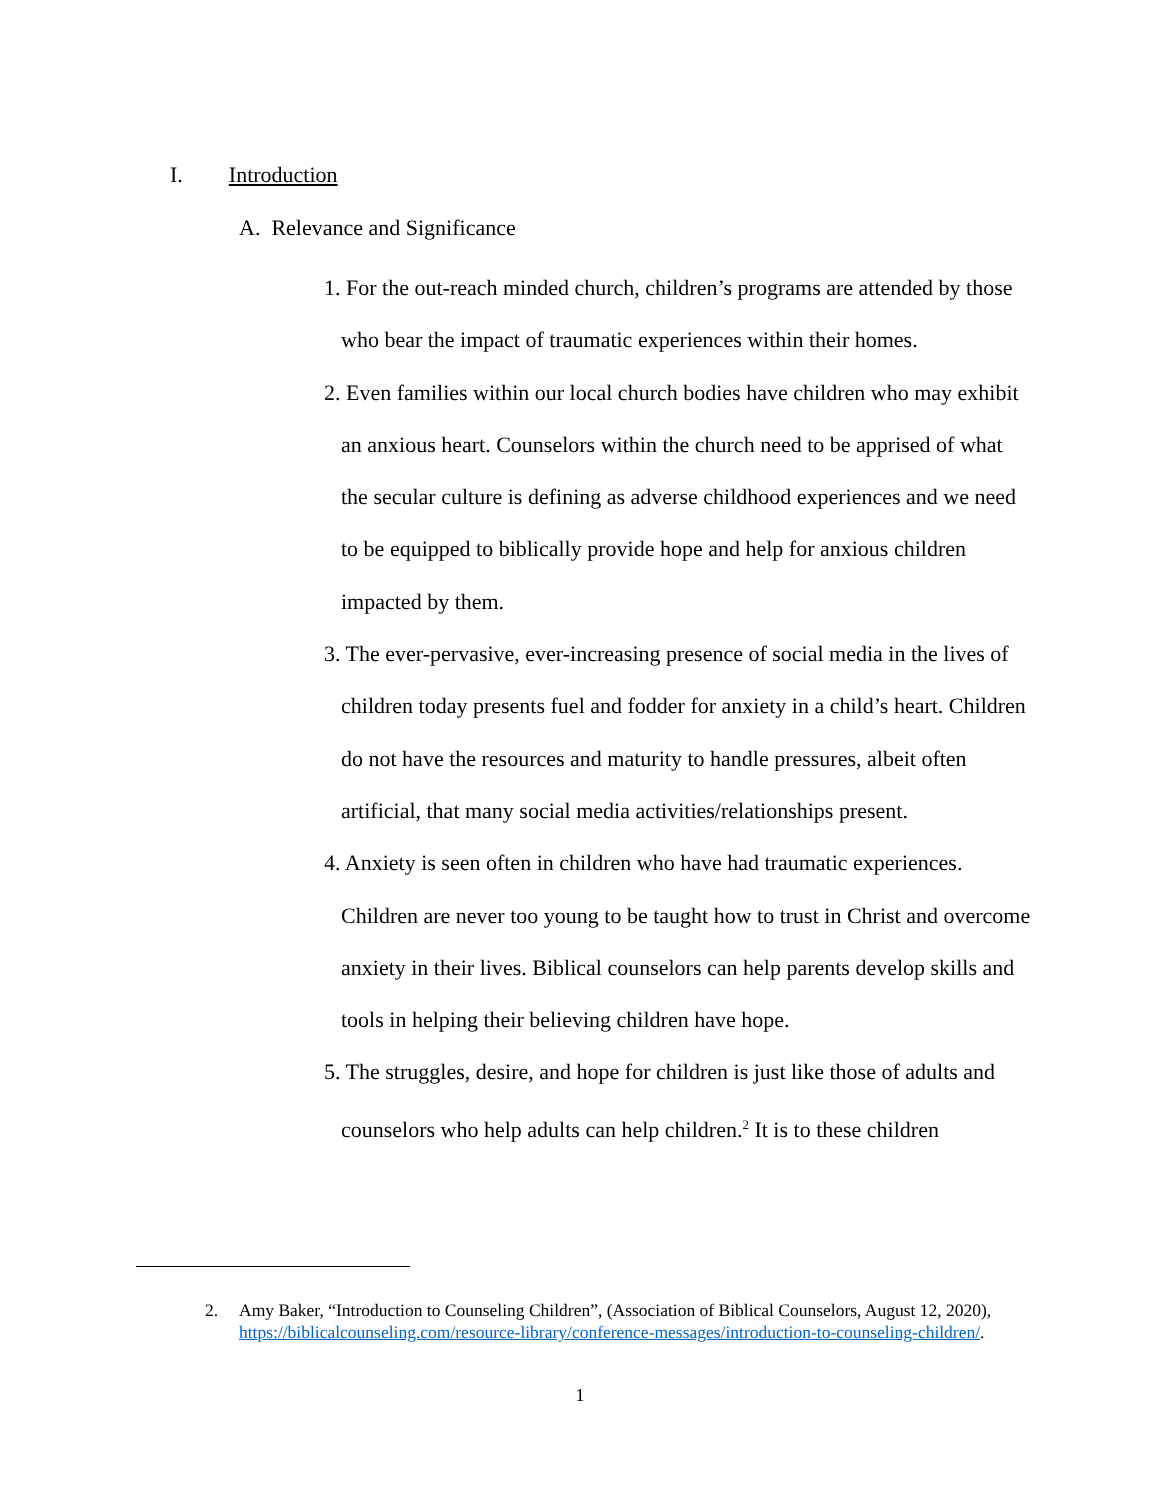I. Introduction
A. Relevance and Significance
1. For the out-reach minded church, children’s programs are attended by those who bear the impact of traumatic experiences within their homes.
2. Even families within our local church bodies have children who may exhibit an anxious heart. Counselors within the church need to be apprised of what the secular culture is defining as adverse childhood experiences and we need to be equipped to biblically provide hope and help for anxious children impacted by them.
3. The ever-pervasive, ever-increasing presence of social media in the lives of children today presents fuel and fodder for anxiety in a child’s heart. Children do not have the resources and maturity to handle pressures, albeit often artificial, that many social media activities/relationships present.
4. Anxiety is seen often in children who have had traumatic experiences. Children are never too young to be taught how to trust in Christ and overcome anxiety in their lives. Biblical counselors can help parents develop skills and tools in helping their believing children have hope.
5. The struggles, desire, and hope for children is just like those of adults and counselors who help adults can help children.<sup>2</sup> It is to these children
2. Amy Baker, “Introduction to Counseling Children”, (Association of Biblical Counselors, August 12, 2020), https://biblicalcounseling.com/resource-library/conference-messages/introduction-to-counseling-children/.
1